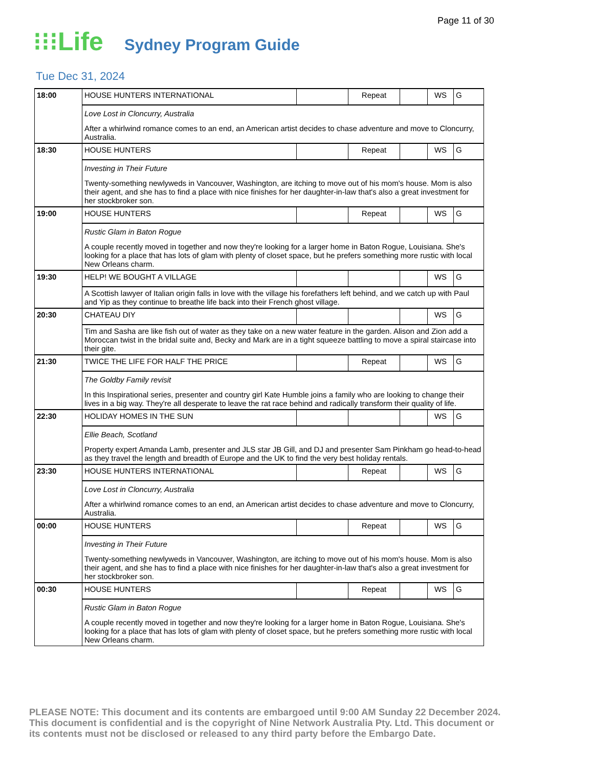Page 11 of 30
⁝⁝⁝Life Sydney Program Guide
Tue Dec 31, 2024
| 18:00 | HOUSE HUNTERS INTERNATIONAL | | Repeat | | WS | G |
| | Love Lost in Cloncurry, Australia After a whirlwind romance comes to an end, an American artist decides to chase adventure and move to Cloncurry, Australia. | | | | | |
| 18:30 | HOUSE HUNTERS | | Repeat | | WS | G |
| | Investing in Their Future Twenty-something newlyweds in Vancouver, Washington, are itching to move out of his mom's house. Mom is also their agent, and she has to find a place with nice finishes for her daughter-in-law that's also a great investment for her stockbroker son. | | | | | |
| 19:00 | HOUSE HUNTERS | | Repeat | | WS | G |
| | Rustic Glam in Baton Rogue A couple recently moved in together and now they're looking for a larger home in Baton Rogue, Louisiana. She's looking for a place that has lots of glam with plenty of closet space, but he prefers something more rustic with local New Orleans charm. | | | | | |
| 19:30 | HELP! WE BOUGHT A VILLAGE | | | | WS | G |
| | A Scottish lawyer of Italian origin falls in love with the village his forefathers left behind, and we catch up with Paul and Yip as they continue to breathe life back into their French ghost village. | | | | | |
| 20:30 | CHATEAU DIY | | | | WS | G |
| | Tim and Sasha are like fish out of water as they take on a new water feature in the garden. Alison and Zion add a Moroccan twist in the bridal suite and, Becky and Mark are in a tight squeeze battling to move a spiral staircase into their gite. | | | | | |
| 21:30 | TWICE THE LIFE FOR HALF THE PRICE | | Repeat | | WS | G |
| | The Goldby Family revisit In this Inspirational series, presenter and country girl Kate Humble joins a family who are looking to change their lives in a big way. They're all desperate to leave the rat race behind and radically transform their quality of life. | | | | | |
| 22:30 | HOLIDAY HOMES IN THE SUN | | | | WS | G |
| | Ellie Beach, Scotland Property expert Amanda Lamb, presenter and JLS star JB Gill, and DJ and presenter Sam Pinkham go head-to-head as they travel the length and breadth of Europe and the UK to find the very best holiday rentals. | | | | | |
| 23:30 | HOUSE HUNTERS INTERNATIONAL | | Repeat | | WS | G |
| | Love Lost in Cloncurry, Australia After a whirlwind romance comes to an end, an American artist decides to chase adventure and move to Cloncurry, Australia. | | | | | |
| 00:00 | HOUSE HUNTERS | | Repeat | | WS | G |
| | Investing in Their Future Twenty-something newlyweds in Vancouver, Washington, are itching to move out of his mom's house. Mom is also their agent, and she has to find a place with nice finishes for her daughter-in-law that's also a great investment for her stockbroker son. | | | | | |
| 00:30 | HOUSE HUNTERS | | Repeat | | WS | G |
| | Rustic Glam in Baton Rogue A couple recently moved in together and now they're looking for a larger home in Baton Rogue, Louisiana. She's looking for a place that has lots of glam with plenty of closet space, but he prefers something more rustic with local New Orleans charm. | | | | | |
PLEASE NOTE: This document and its contents are embargoed until 9:00 AM Sunday 22 December 2024.
This document is confidential and is the copyright of Nine Network Australia Pty. Ltd. This document or
its contents must not be disclosed or released to any third party before the Embargo Date.